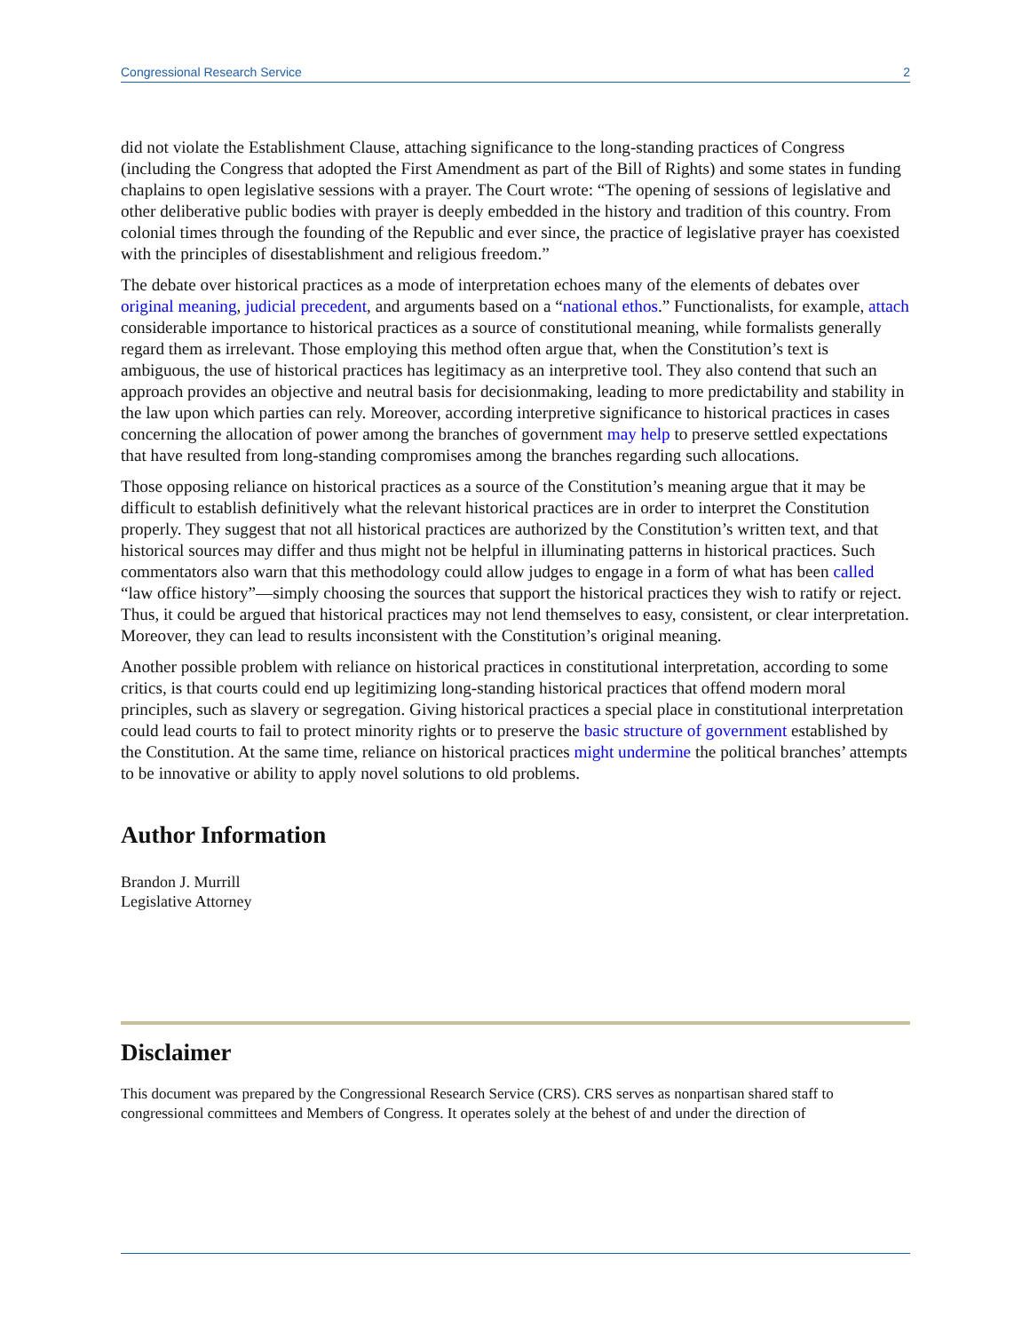Congressional Research Service 2
did not violate the Establishment Clause, attaching significance to the long-standing practices of Congress (including the Congress that adopted the First Amendment as part of the Bill of Rights) and some states in funding chaplains to open legislative sessions with a prayer. The Court wrote: “The opening of sessions of legislative and other deliberative public bodies with prayer is deeply embedded in the history and tradition of this country. From colonial times through the founding of the Republic and ever since, the practice of legislative prayer has coexisted with the principles of disestablishment and religious freedom.”
The debate over historical practices as a mode of interpretation echoes many of the elements of debates over original meaning, judicial precedent, and arguments based on a “national ethos.” Functionalists, for example, attach considerable importance to historical practices as a source of constitutional meaning, while formalists generally regard them as irrelevant. Those employing this method often argue that, when the Constitution’s text is ambiguous, the use of historical practices has legitimacy as an interpretive tool. They also contend that such an approach provides an objective and neutral basis for decisionmaking, leading to more predictability and stability in the law upon which parties can rely. Moreover, according interpretive significance to historical practices in cases concerning the allocation of power among the branches of government may help to preserve settled expectations that have resulted from long-standing compromises among the branches regarding such allocations.
Those opposing reliance on historical practices as a source of the Constitution’s meaning argue that it may be difficult to establish definitively what the relevant historical practices are in order to interpret the Constitution properly. They suggest that not all historical practices are authorized by the Constitution’s written text, and that historical sources may differ and thus might not be helpful in illuminating patterns in historical practices. Such commentators also warn that this methodology could allow judges to engage in a form of what has been called “law office history”—simply choosing the sources that support the historical practices they wish to ratify or reject. Thus, it could be argued that historical practices may not lend themselves to easy, consistent, or clear interpretation. Moreover, they can lead to results inconsistent with the Constitution’s original meaning.
Another possible problem with reliance on historical practices in constitutional interpretation, according to some critics, is that courts could end up legitimizing long-standing historical practices that offend modern moral principles, such as slavery or segregation. Giving historical practices a special place in constitutional interpretation could lead courts to fail to protect minority rights or to preserve the basic structure of government established by the Constitution. At the same time, reliance on historical practices might undermine the political branches’ attempts to be innovative or ability to apply novel solutions to old problems.
Author Information
Brandon J. Murrill
Legislative Attorney
Disclaimer
This document was prepared by the Congressional Research Service (CRS). CRS serves as nonpartisan shared staff to congressional committees and Members of Congress. It operates solely at the behest of and under the direction of